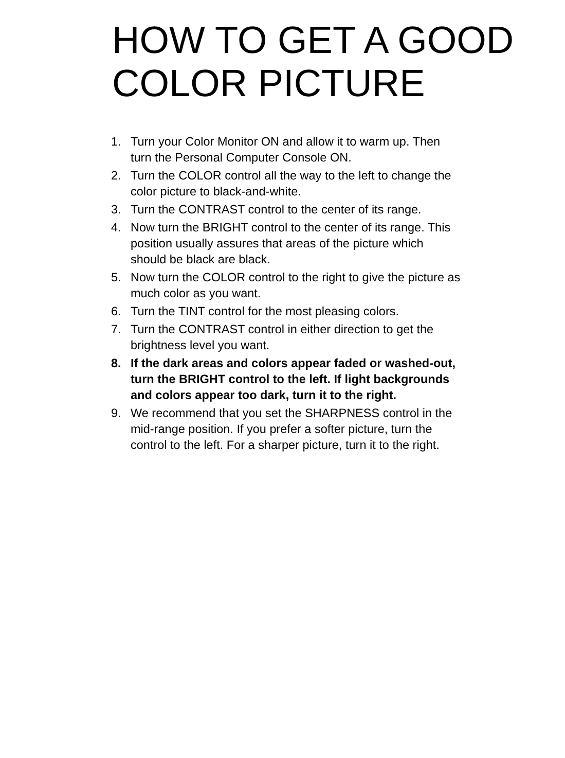HOW TO GET A GOOD
COLOR PICTURE
1. Turn your Color Monitor ON and allow it to warm up. Then turn the Personal Computer Console ON.
2. Turn the COLOR control all the way to the left to change the color picture to black-and-white.
3. Turn the CONTRAST control to the center of its range.
4. Now turn the BRIGHT control to the center of its range. This position usually assures that areas of the picture which should be black are black.
5. Now turn the COLOR control to the right to give the picture as much color as you want.
6. Turn the TINT control for the most pleasing colors.
7. Turn the CONTRAST control in either direction to get the brightness level you want.
8. If the dark areas and colors appear faded or washed-out, turn the BRIGHT control to the left. If light backgrounds and colors appear too dark, turn it to the right.
9. We recommend that you set the SHARPNESS control in the mid-range position. If you prefer a softer picture, turn the control to the left. For a sharper picture, turn it to the right.